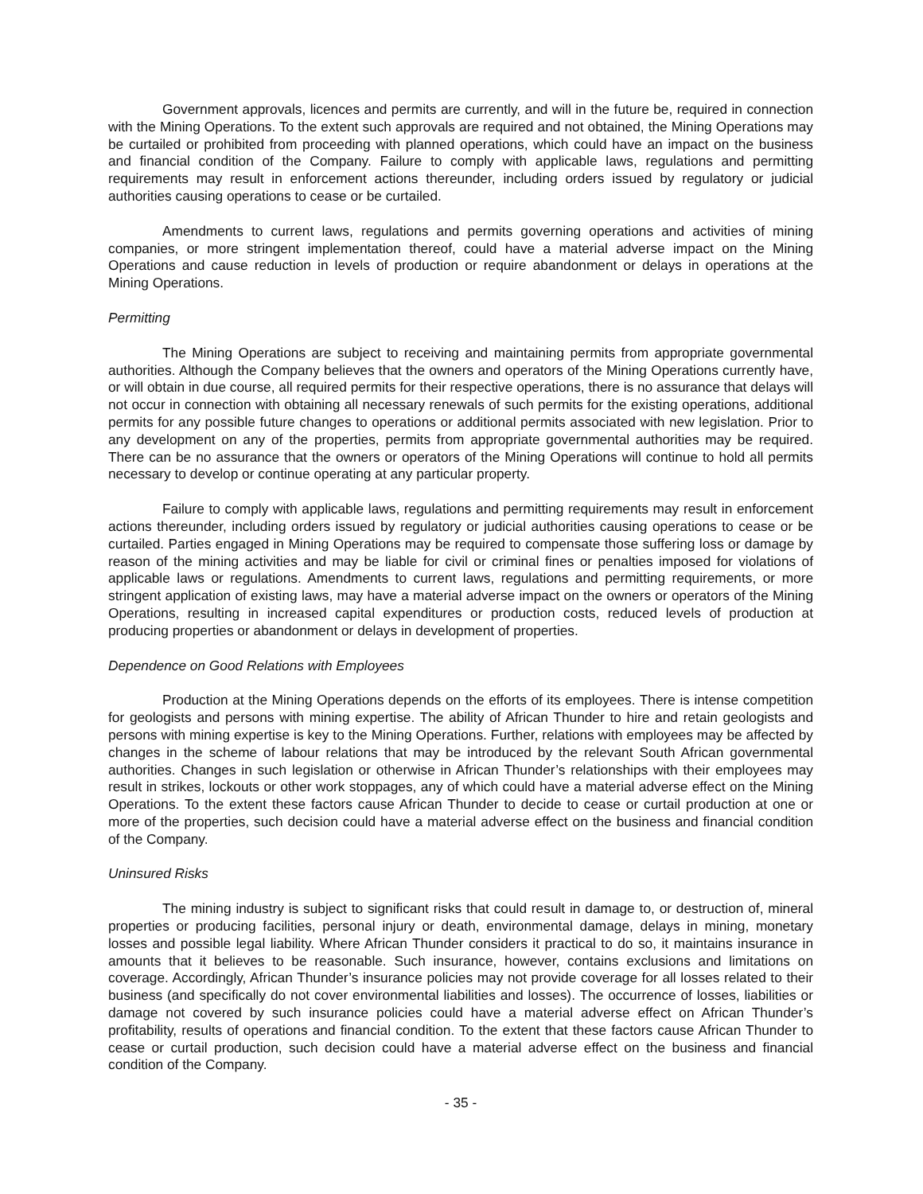Government approvals, licences and permits are currently, and will in the future be, required in connection with the Mining Operations. To the extent such approvals are required and not obtained, the Mining Operations may be curtailed or prohibited from proceeding with planned operations, which could have an impact on the business and financial condition of the Company. Failure to comply with applicable laws, regulations and permitting requirements may result in enforcement actions thereunder, including orders issued by regulatory or judicial authorities causing operations to cease or be curtailed.
Amendments to current laws, regulations and permits governing operations and activities of mining companies, or more stringent implementation thereof, could have a material adverse impact on the Mining Operations and cause reduction in levels of production or require abandonment or delays in operations at the Mining Operations.
Permitting
The Mining Operations are subject to receiving and maintaining permits from appropriate governmental authorities. Although the Company believes that the owners and operators of the Mining Operations currently have, or will obtain in due course, all required permits for their respective operations, there is no assurance that delays will not occur in connection with obtaining all necessary renewals of such permits for the existing operations, additional permits for any possible future changes to operations or additional permits associated with new legislation. Prior to any development on any of the properties, permits from appropriate governmental authorities may be required. There can be no assurance that the owners or operators of the Mining Operations will continue to hold all permits necessary to develop or continue operating at any particular property.
Failure to comply with applicable laws, regulations and permitting requirements may result in enforcement actions thereunder, including orders issued by regulatory or judicial authorities causing operations to cease or be curtailed. Parties engaged in Mining Operations may be required to compensate those suffering loss or damage by reason of the mining activities and may be liable for civil or criminal fines or penalties imposed for violations of applicable laws or regulations. Amendments to current laws, regulations and permitting requirements, or more stringent application of existing laws, may have a material adverse impact on the owners or operators of the Mining Operations, resulting in increased capital expenditures or production costs, reduced levels of production at producing properties or abandonment or delays in development of properties.
Dependence on Good Relations with Employees
Production at the Mining Operations depends on the efforts of its employees. There is intense competition for geologists and persons with mining expertise. The ability of African Thunder to hire and retain geologists and persons with mining expertise is key to the Mining Operations. Further, relations with employees may be affected by changes in the scheme of labour relations that may be introduced by the relevant South African governmental authorities. Changes in such legislation or otherwise in African Thunder’s relationships with their employees may result in strikes, lockouts or other work stoppages, any of which could have a material adverse effect on the Mining Operations. To the extent these factors cause African Thunder to decide to cease or curtail production at one or more of the properties, such decision could have a material adverse effect on the business and financial condition of the Company.
Uninsured Risks
The mining industry is subject to significant risks that could result in damage to, or destruction of, mineral properties or producing facilities, personal injury or death, environmental damage, delays in mining, monetary losses and possible legal liability. Where African Thunder considers it practical to do so, it maintains insurance in amounts that it believes to be reasonable. Such insurance, however, contains exclusions and limitations on coverage. Accordingly, African Thunder’s insurance policies may not provide coverage for all losses related to their business (and specifically do not cover environmental liabilities and losses). The occurrence of losses, liabilities or damage not covered by such insurance policies could have a material adverse effect on African Thunder’s profitability, results of operations and financial condition. To the extent that these factors cause African Thunder to cease or curtail production, such decision could have a material adverse effect on the business and financial condition of the Company.
- 35 -